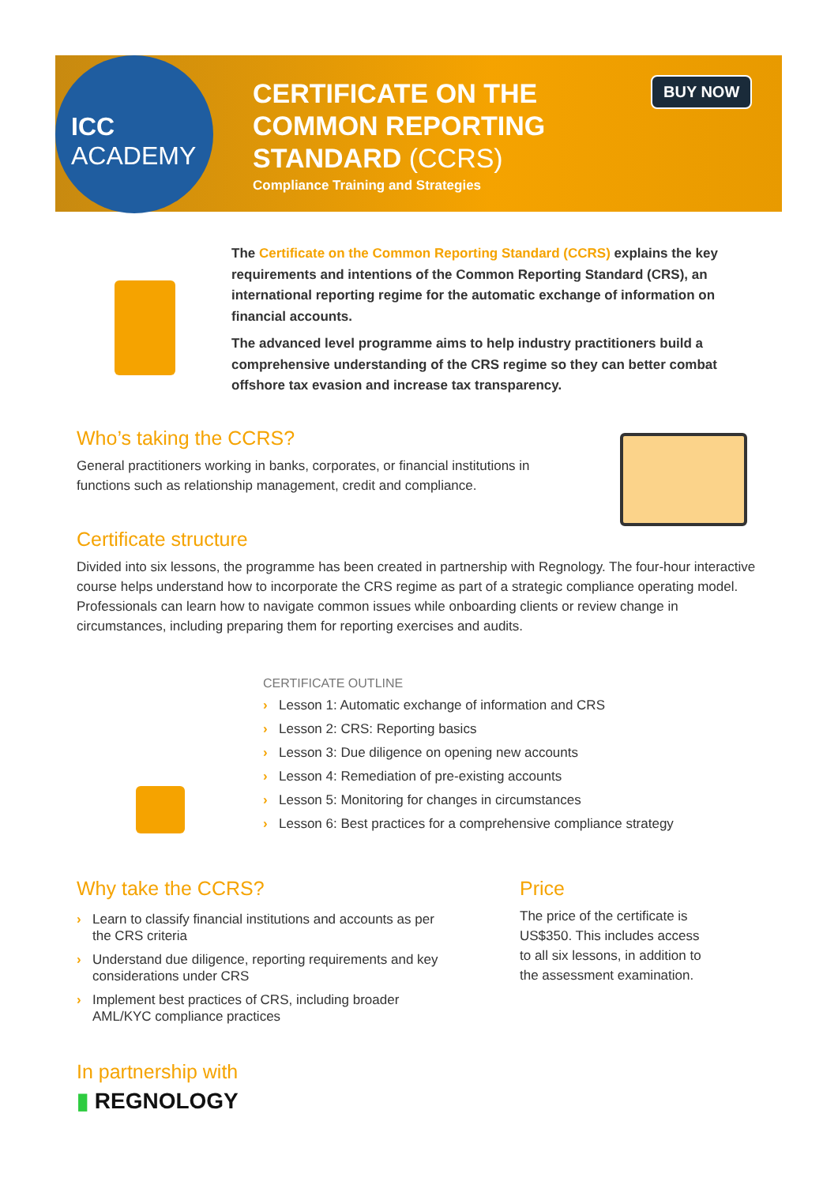ICC
ACADEMY
CERTIFICATE ON THE
COMMON REPORTING
STANDARD (CCRS)
Compliance Training and Strategies
BUY NOW
The Certificate on the Common Reporting Standard (CCRS) explains the key requirements and intentions of the Common Reporting Standard (CRS), an international reporting regime for the automatic exchange of information on financial accounts.
The advanced level programme aims to help industry practitioners build a comprehensive understanding of the CRS regime so they can better combat offshore tax evasion and increase tax transparency.
Who’s taking the CCRS?
General practitioners working in banks, corporates, or financial institutions in functions such as relationship management, credit and compliance.
Certificate structure
Divided into six lessons, the programme has been created in partnership with Regnology. The four-hour interactive course helps understand how to incorporate the CRS regime as part of a strategic compliance operating model. Professionals can learn how to navigate common issues while onboarding clients or review change in circumstances, including preparing them for reporting exercises and audits.
CERTIFICATE OUTLINE
› Lesson 1: Automatic exchange of information and CRS
› Lesson 2: CRS: Reporting basics
› Lesson 3: Due diligence on opening new accounts
› Lesson 4: Remediation of pre-existing accounts
› Lesson 5: Monitoring for changes in circumstances
› Lesson 6: Best practices for a comprehensive compliance strategy
Why take the CCRS?
› Learn to classify financial institutions and accounts as per the CRS criteria
› Understand due diligence, reporting requirements and key considerations under CRS
› Implement best practices of CRS, including broader AML/KYC compliance practices
Price
The price of the certificate is US$350. This includes access to all six lessons, in addition to the assessment examination.
In partnership with
▮ REGNOLOGY